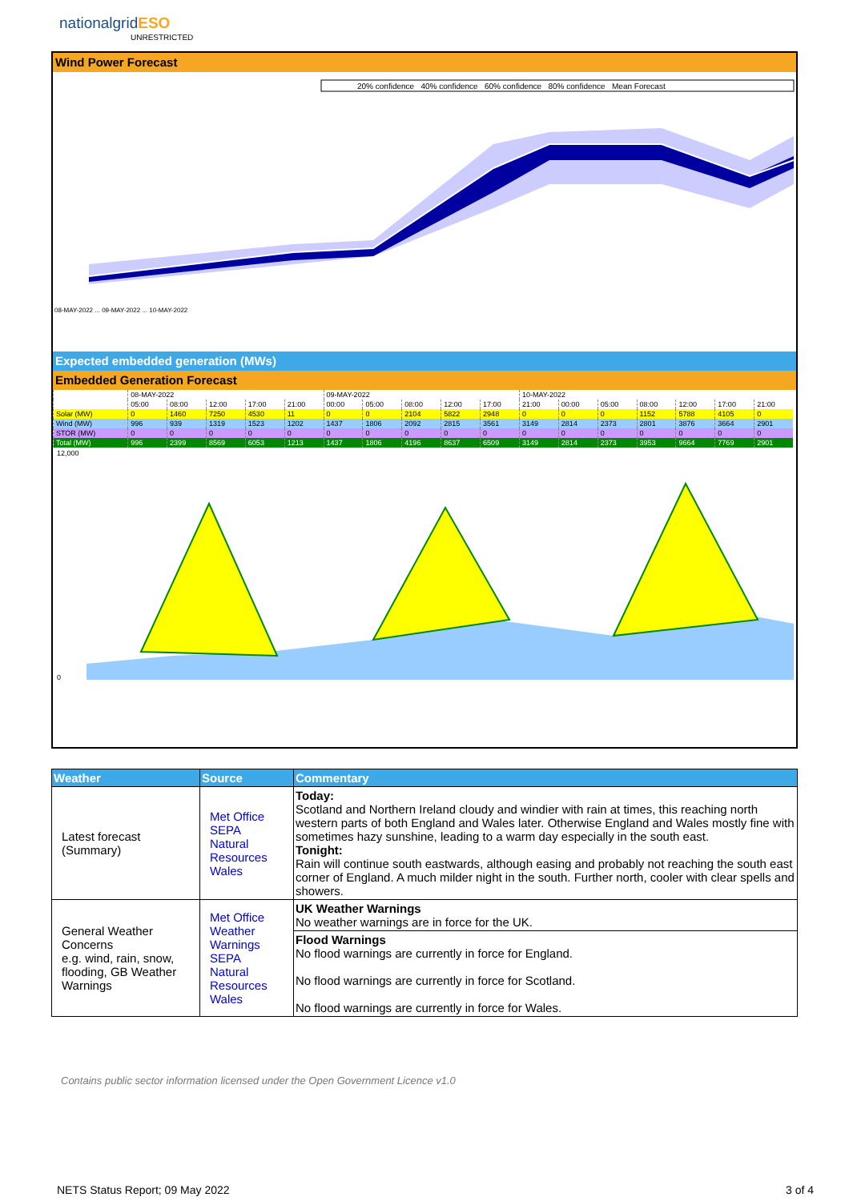nationalgridESO
UNRESTRICTED
Wind Power Forecast
20% confidence 40% confidence 60% confidence 80% confidence Mean Forecast
08-MAY-2022 ... 09-MAY-2022 ... 10-MAY-2022
Expected embedded generation (MWs)
Embedded Generation Forecast
| | 08-MAY-2022 | | | | | 09-MAY-2022 | | | | | 10-MAY-2022 | | | | | | |
| | 05:00 | 08:00 | 12:00 | 17:00 | 21:00 | 00:00 | 05:00 | 08:00 | 12:00 | 17:00 | 21:00 | 00:00 | 05:00 | 08:00 | 12:00 | 17:00 | 21:00 |
| Solar (MW) | 0 | 1460 | 7250 | 4530 | 11 | 0 | 0 | 2104 | 5822 | 2948 | 0 | 0 | 0 | 1152 | 5788 | 4105 | 0 |
| Wind (MW) | 996 | 939 | 1319 | 1523 | 1202 | 1437 | 1806 | 2092 | 2815 | 3561 | 3149 | 2814 | 2373 | 2801 | 3876 | 3664 | 2901 |
| STOR (MW) | 0 | 0 | 0 | 0 | 0 | 0 | 0 | 0 | 0 | 0 | 0 | 0 | 0 | 0 | 0 | 0 | 0 |
| Total (MW) | 996 | 2399 | 8569 | 6053 | 1213 | 1437 | 1806 | 4196 | 8637 | 6509 | 3149 | 2814 | 2373 | 3953 | 9664 | 7769 | 2901 |
12,000
0
| Weather | Source | Commentary |
| --- | --- | --- |
| Latest forecast (Summary) | Met Office SEPA Natural Resources Wales | Today: Scotland and Northern Ireland cloudy and windier with rain at times, this reaching north western parts of both England and Wales later. Otherwise England and Wales mostly fine with sometimes hazy sunshine, leading to a warm day especially in the south east. Tonight: Rain will continue south eastwards, although easing and probably not reaching the south east corner of England. A much milder night in the south. Further north, cooler with clear spells and showers. |
| General Weather Concerns e.g. wind, rain, snow, flooding, GB Weather Warnings | Met Office Weather Warnings SEPA Natural Resources Wales | UK Weather Warnings No weather warnings are in force for the UK. |
| | | Flood Warnings No flood warnings are currently in force for England. No flood warnings are currently in force for Scotland. No flood warnings are currently in force for Wales. |
Contains public sector information licensed under the Open Government Licence v1.0
NETS Status Report; 09 May 2022
3 of 4